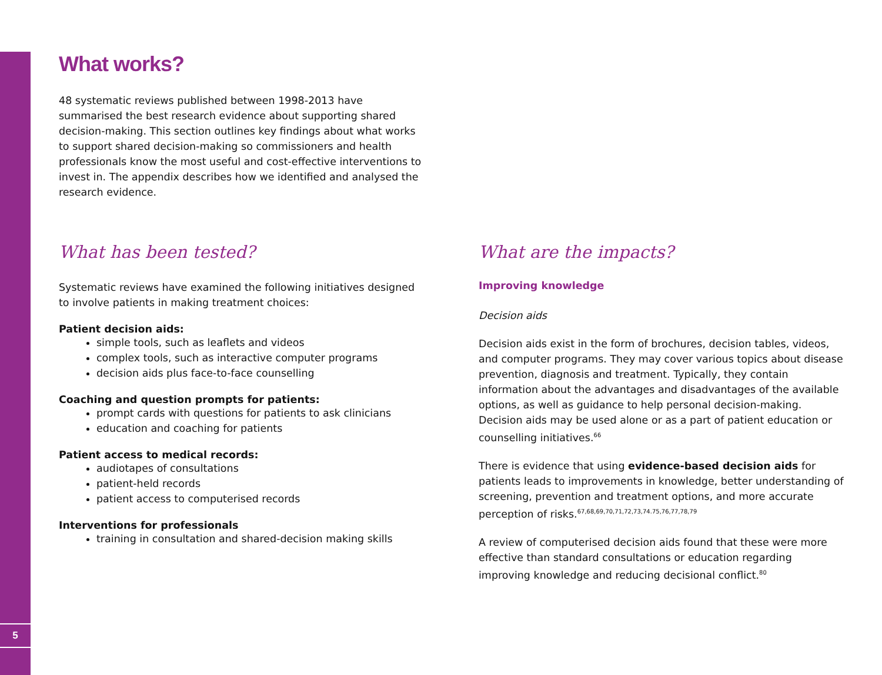5
What works?
48 systematic reviews published between 1998-2013 have summarised the best research evidence about supporting shared decision-making. This section outlines key findings about what works to support shared decision-making so commissioners and health professionals know the most useful and cost-effective interventions to invest in. The appendix describes how we identified and analysed the research evidence.
What has been tested?
Systematic reviews have examined the following initiatives designed to involve patients in making treatment choices:
Patient decision aids:
simple tools, such as leaflets and videos
complex tools, such as interactive computer programs
decision aids plus face-to-face counselling
Coaching and question prompts for patients:
prompt cards with questions for patients to ask clinicians
education and coaching for patients
Patient access to medical records:
audiotapes of consultations
patient-held records
patient access to computerised records
Interventions for professionals
training in consultation and shared-decision making skills
What are the impacts?
Improving knowledge
Decision aids
Decision aids exist in the form of brochures, decision tables, videos, and computer programs. They may cover various topics about disease prevention, diagnosis and treatment. Typically, they contain information about the advantages and disadvantages of the available options, as well as guidance to help personal decision-making. Decision aids may be used alone or as a part of patient education or counselling initiatives.<sup>66</sup>
There is evidence that using evidence-based decision aids for patients leads to improvements in knowledge, better understanding of screening, prevention and treatment options, and more accurate perception of risks.<sup>67,68,69,70,71,72,73,74.75,76,77,78,79</sup>
A review of computerised decision aids found that these were more effective than standard consultations or education regarding improving knowledge and reducing decisional conflict.<sup>80</sup>